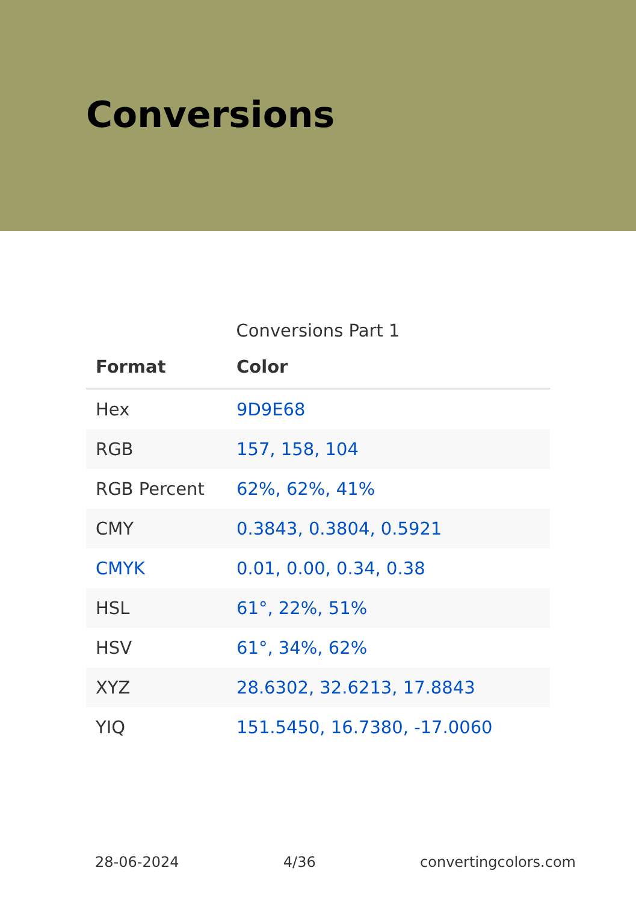Conversions
Conversions Part 1
| Format | Color |
| --- | --- |
| Hex | 9D9E68 |
| RGB | 157, 158, 104 |
| RGB Percent | 62%, 62%, 41% |
| CMY | 0.3843, 0.3804, 0.5921 |
| CMYK | 0.01, 0.00, 0.34, 0.38 |
| HSL | 61°, 22%, 51% |
| HSV | 61°, 34%, 62% |
| XYZ | 28.6302, 32.6213, 17.8843 |
| YIQ | 151.5450, 16.7380, -17.0060 |
28-06-2024 4/36 convertingcolors.com